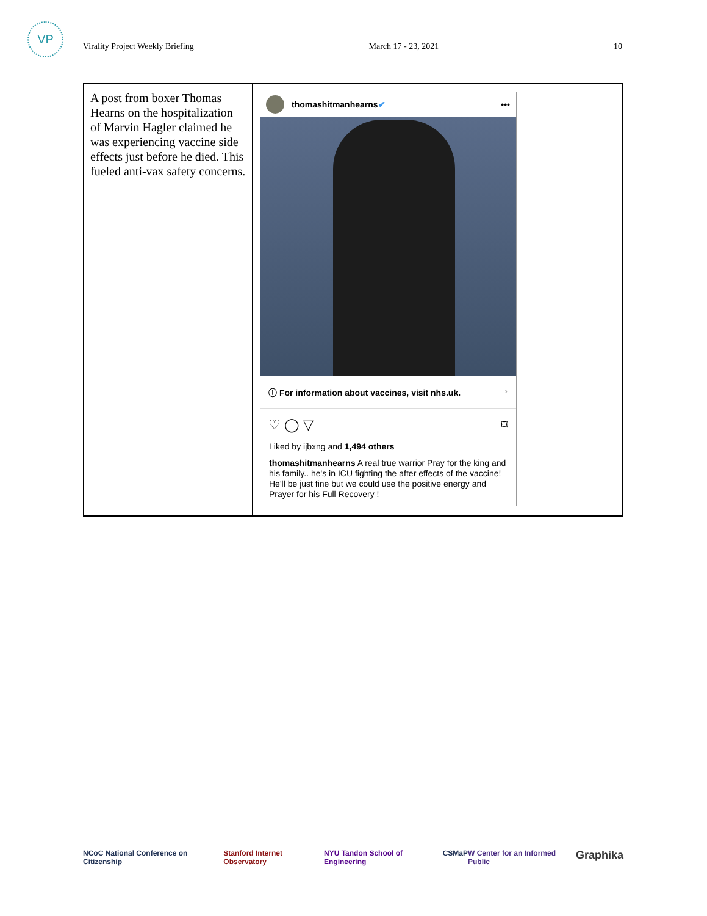VP
Virality Project Weekly Briefing March 17 - 23, 2021 10
| A post from boxer Thomas Hearns on the hospitalization of Marvin Hagler claimed he was experiencing vaccine side effects just before he died. This fueled anti-vax safety concerns. | thomashitmanhearns ✔ ••• ⓘ For information about vaccines, visit nhs.uk. › ♡ ◯ ▽ ⌑ Liked by ijbxng and 1,494 others thomashitmanhearns A real true warrior Pray for the king and his family.. he's in ICU fighting the after effects of the vaccine! He'll be just fine but we could use the positive energy and Prayer for his Full Recovery ! |
NCoC National Conference on Citizenship Stanford Internet Observatory NYU Tandon School of Engineering CSMaP W Center for an Informed Public Graphika